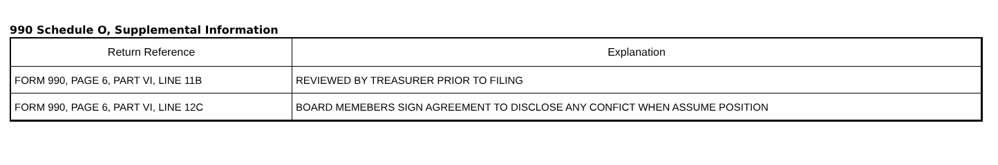990 Schedule O, Supplemental Information
| Return Reference | Explanation |
| --- | --- |
| FORM 990, PAGE 6, PART VI, LINE 11B | REVIEWED BY TREASURER PRIOR TO FILING |
| FORM 990, PAGE 6, PART VI, LINE 12C | BOARD MEMEBERS SIGN AGREEMENT TO DISCLOSE ANY CONFICT WHEN ASSUME POSITION |